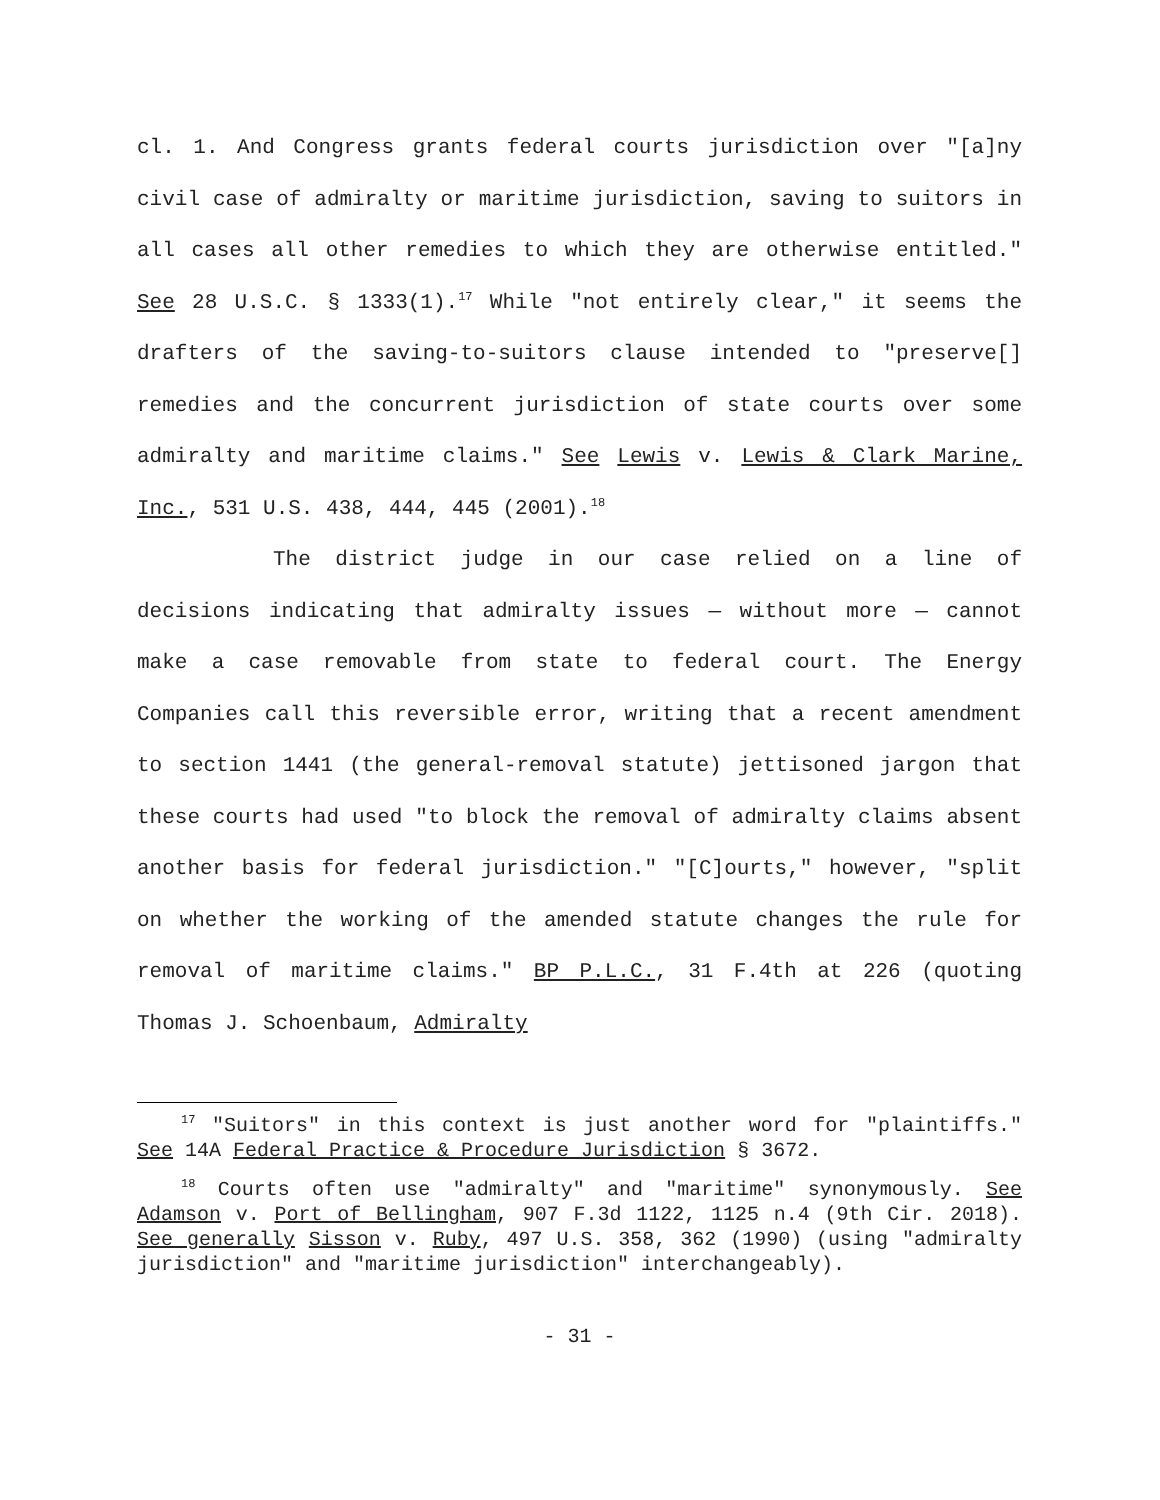cl. 1. And Congress grants federal courts jurisdiction over "[a]ny civil case of admiralty or maritime jurisdiction, saving to suitors in all cases all other remedies to which they are otherwise entitled." See 28 U.S.C. § 1333(1).<sup>17</sup> While "not entirely clear," it seems the drafters of the saving-to-suitors clause intended to "preserve[] remedies and the concurrent jurisdiction of state courts over some admiralty and maritime claims." See Lewis v. Lewis & Clark Marine, Inc., 531 U.S. 438, 444, 445 (2001).<sup>18</sup>
The district judge in our case relied on a line of decisions indicating that admiralty issues — without more — cannot make a case removable from state to federal court. The Energy Companies call this reversible error, writing that a recent amendment to section 1441 (the general-removal statute) jettisoned jargon that these courts had used "to block the removal of admiralty claims absent another basis for federal jurisdiction." "[C]ourts," however, "split on whether the working of the amended statute changes the rule for removal of maritime claims." BP P.L.C., 31 F.4th at 226 (quoting Thomas J. Schoenbaum, Admiralty
<sup>17</sup> "Suitors" in this context is just another word for "plaintiffs." See 14A Federal Practice & Procedure Jurisdiction § 3672.
<sup>18</sup> Courts often use "admiralty" and "maritime" synonymously. See Adamson v. Port of Bellingham, 907 F.3d 1122, 1125 n.4 (9th Cir. 2018). See generally Sisson v. Ruby, 497 U.S. 358, 362 (1990) (using "admiralty jurisdiction" and "maritime jurisdiction" interchangeably).
- 31 -